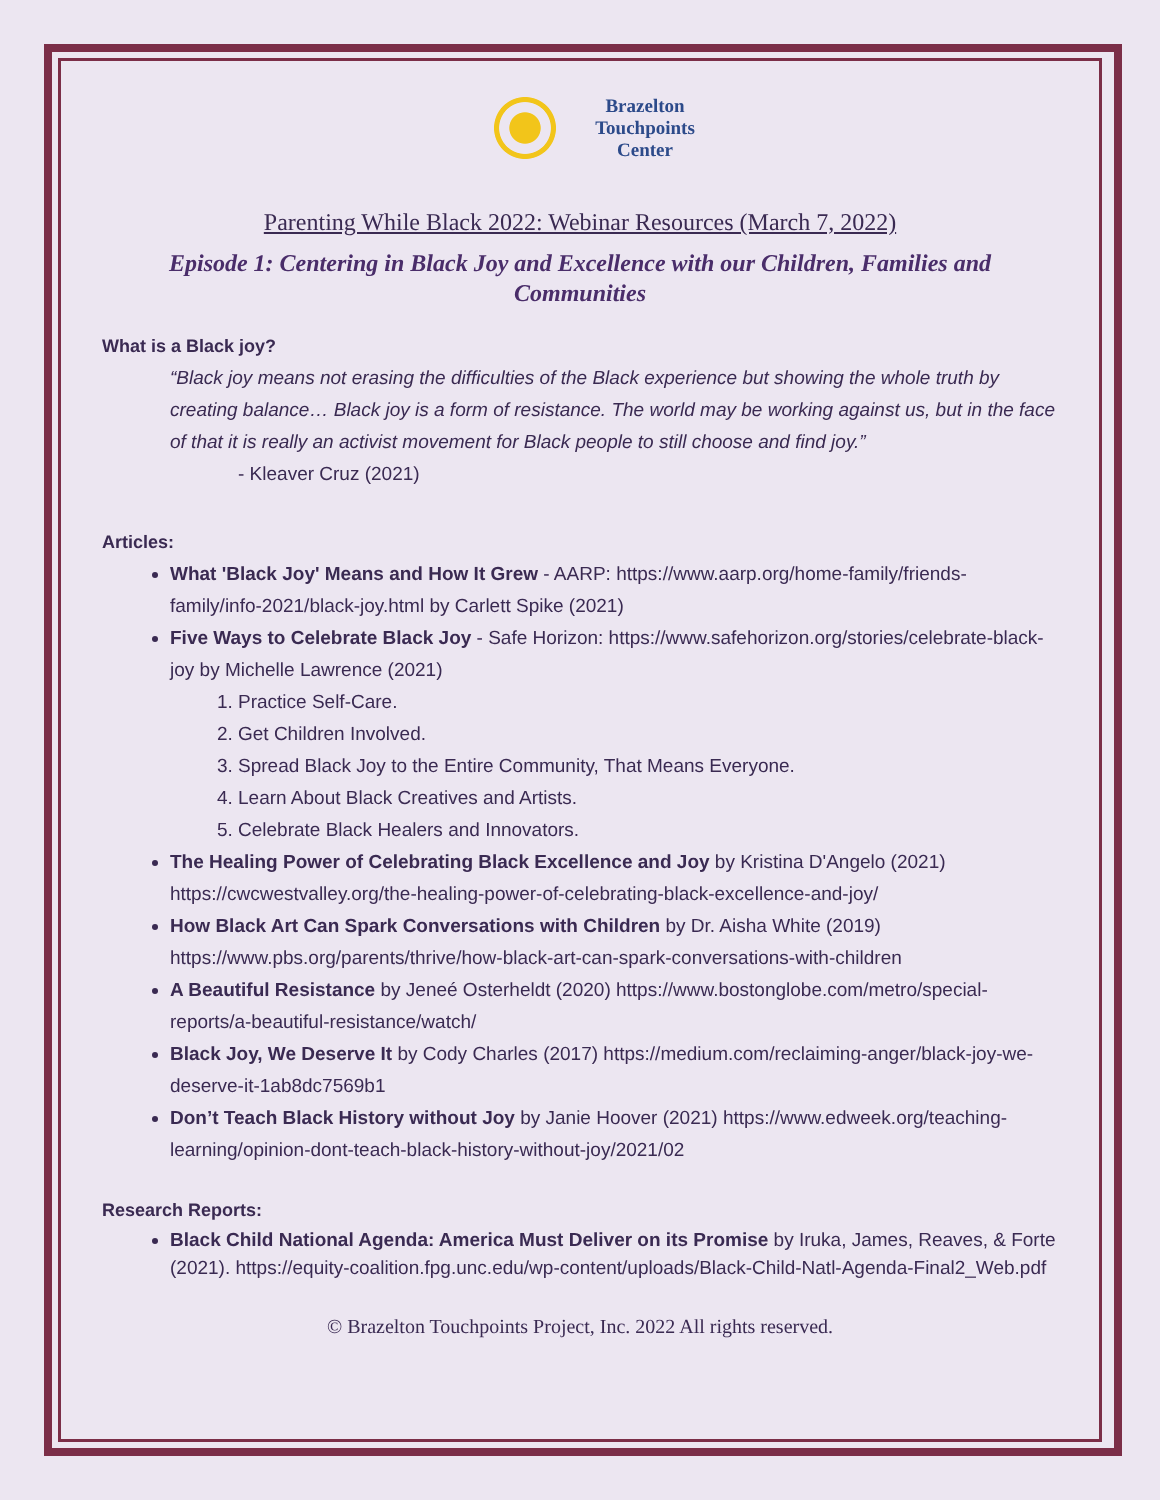Brazelton
Touchpoints
Center
Parenting While Black 2022: Webinar Resources (March 7, 2022)
Episode 1: Centering in Black Joy and Excellence with our Children, Families and Communities
What is a Black joy?
“Black joy means not erasing the difficulties of the Black experience but showing the whole truth by creating balance… Black joy is a form of resistance. The world may be working against us, but in the face of that it is really an activist movement for Black people to still choose and find joy.”
- Kleaver Cruz (2021)
Articles:
What 'Black Joy' Means and How It Grew - AARP: https://www.aarp.org/home-family/friends-family/info-2021/black-joy.html by Carlett Spike (2021)
Five Ways to Celebrate Black Joy - Safe Horizon: https://www.safehorizon.org/stories/celebrate-black-joy by Michelle Lawrence (2021)
1. Practice Self-Care.
2. Get Children Involved.
3. Spread Black Joy to the Entire Community, That Means Everyone.
4. Learn About Black Creatives and Artists.
5. Celebrate Black Healers and Innovators.
The Healing Power of Celebrating Black Excellence and Joy by Kristina D'Angelo (2021) https://cwcwestvalley.org/the-healing-power-of-celebrating-black-excellence-and-joy/
How Black Art Can Spark Conversations with Children by Dr. Aisha White (2019) https://www.pbs.org/parents/thrive/how-black-art-can-spark-conversations-with-children
A Beautiful Resistance by Jeneé Osterheldt (2020) https://www.bostonglobe.com/metro/special-reports/a-beautiful-resistance/watch/
Black Joy, We Deserve It by Cody Charles (2017) https://medium.com/reclaiming-anger/black-joy-we-deserve-it-1ab8dc7569b1
Don’t Teach Black History without Joy by Janie Hoover (2021) https://www.edweek.org/teaching-learning/opinion-dont-teach-black-history-without-joy/2021/02
Research Reports:
Black Child National Agenda: America Must Deliver on its Promise by Iruka, James, Reaves, & Forte (2021). https://equity-coalition.fpg.unc.edu/wp-content/uploads/Black-Child-Natl-Agenda-Final2_Web.pdf
© Brazelton Touchpoints Project, Inc. 2022 All rights reserved.